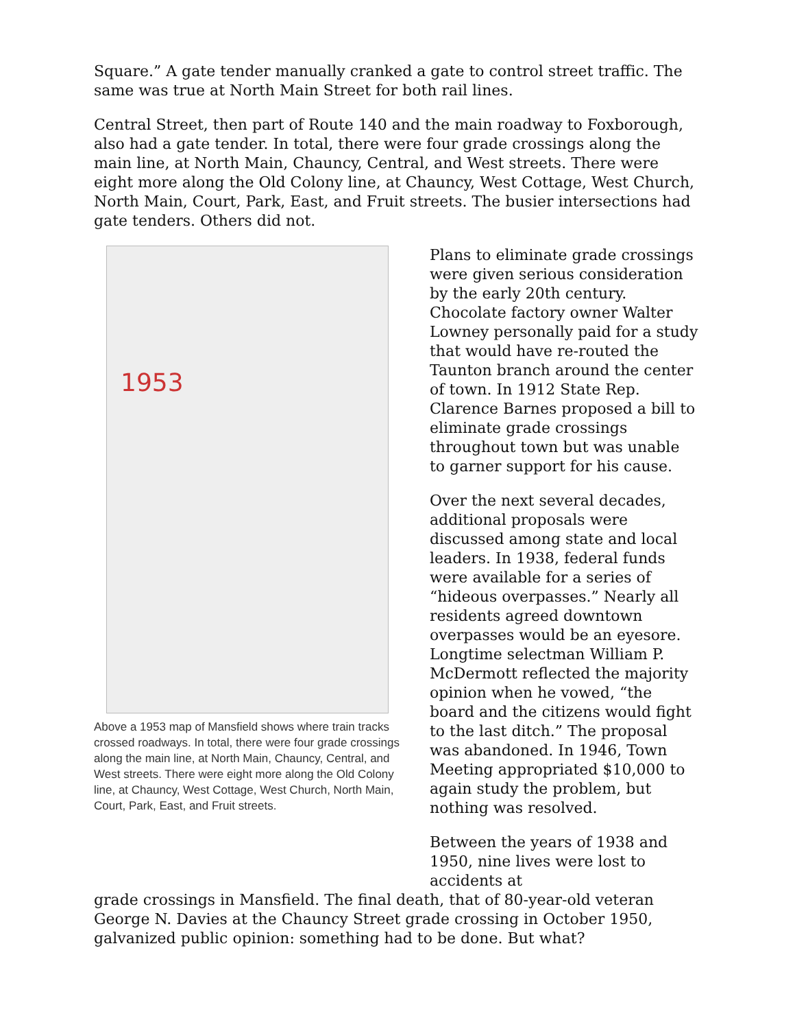Square.” A gate tender manually cranked a gate to control street traffic. The same was true at North Main Street for both rail lines.
Central Street, then part of Route 140 and the main roadway to Foxborough, also had a gate tender. In total, there were four grade crossings along the main line, at North Main, Chauncy, Central, and West streets. There were eight more along the Old Colony line, at Chauncy, West Cottage, West Church, North Main, Court, Park, East, and Fruit streets. The busier intersections had gate tenders. Others did not.
1953
Above a 1953 map of Mansfield shows where train tracks crossed roadways. In total, there were four grade crossings along the main line, at North Main, Chauncy, Central, and West streets. There were eight more along the Old Colony line, at Chauncy, West Cottage, West Church, North Main, Court, Park, East, and Fruit streets.
Plans to eliminate grade crossings were given serious consideration by the early 20th century. Chocolate factory owner Walter Lowney personally paid for a study that would have re-routed the Taunton branch around the center of town. In 1912 State Rep. Clarence Barnes proposed a bill to eliminate grade crossings throughout town but was unable to garner support for his cause.
Over the next several decades, additional proposals were discussed among state and local leaders. In 1938, federal funds were available for a series of “hideous overpasses.” Nearly all residents agreed downtown overpasses would be an eyesore. Longtime selectman William P. McDermott reflected the majority opinion when he vowed, “the board and the citizens would fight to the last ditch.” The proposal was abandoned. In 1946, Town Meeting appropriated $10,000 to again study the problem, but nothing was resolved.
Between the years of 1938 and 1950, nine lives were lost to accidents at
grade crossings in Mansfield. The final death, that of 80-year-old veteran George N. Davies at the Chauncy Street grade crossing in October 1950, galvanized public opinion: something had to be done. But what?